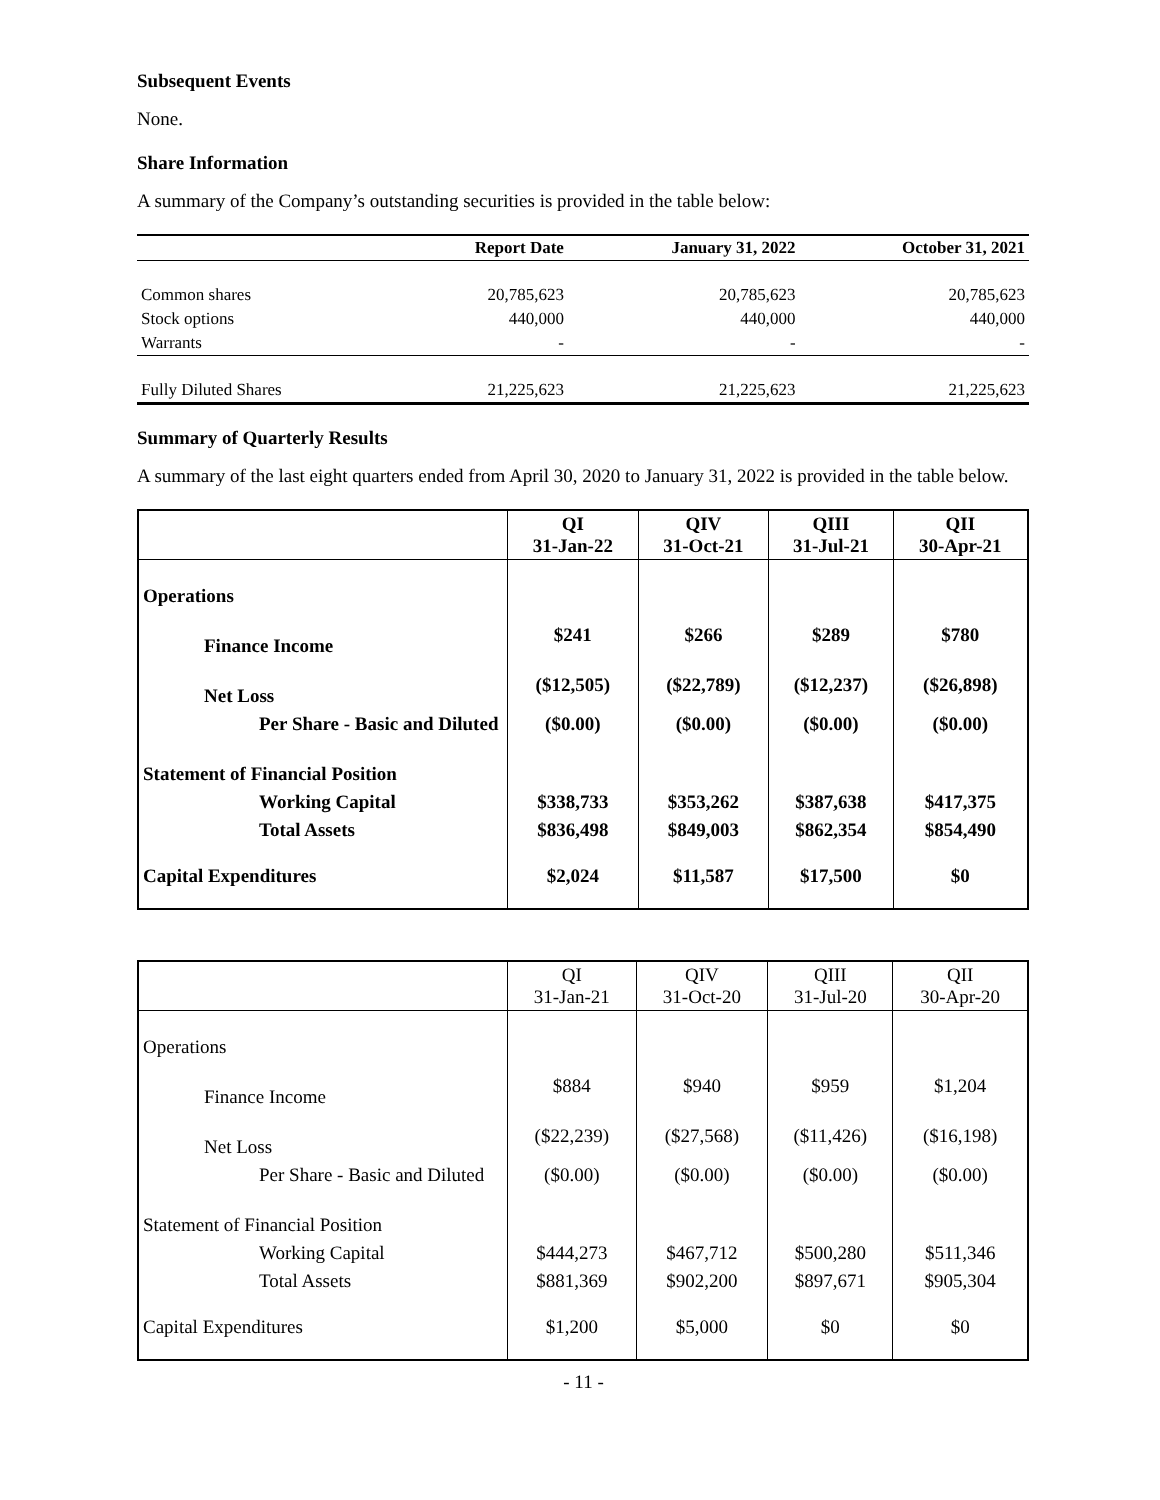Subsequent Events
None.
Share Information
A summary of the Company’s outstanding securities is provided in the table below:
| | Report Date | January 31, 2022 | October 31, 2021 |
| --- | --- | --- | --- |
| Common shares | 20,785,623 | 20,785,623 | 20,785,623 |
| Stock options | 440,000 | 440,000 | 440,000 |
| Warrants | - | - | - |
| Fully Diluted Shares | 21,225,623 | 21,225,623 | 21,225,623 |
Summary of Quarterly Results
A summary of the last eight quarters ended from April 30, 2020 to January 31, 2022 is provided in the table below.
| | QI 31-Jan-22 | QIV 31-Oct-21 | QIII 31-Jul-21 | QII 30-Apr-21 |
| --- | --- | --- | --- | --- |
| Operations | | | | |
| Finance Income | $241 | $266 | $289 | $780 |
| Net Loss | ($12,505) | ($22,789) | ($12,237) | ($26,898) |
| Per Share - Basic and Diluted | ($0.00) | ($0.00) | ($0.00) | ($0.00) |
| Statement of Financial Position | | | | |
| Working Capital | $338,733 | $353,262 | $387,638 | $417,375 |
| Total Assets | $836,498 | $849,003 | $862,354 | $854,490 |
| Capital Expenditures | $2,024 | $11,587 | $17,500 | $0 |
| | QI 31-Jan-21 | QIV 31-Oct-20 | QIII 31-Jul-20 | QII 30-Apr-20 |
| --- | --- | --- | --- | --- |
| Operations | | | | |
| Finance Income | $884 | $940 | $959 | $1,204 |
| Net Loss | ($22,239) | ($27,568) | ($11,426) | ($16,198) |
| Per Share - Basic and Diluted | ($0.00) | ($0.00) | ($0.00) | ($0.00) |
| Statement of Financial Position | | | | |
| Working Capital | $444,273 | $467,712 | $500,280 | $511,346 |
| Total Assets | $881,369 | $902,200 | $897,671 | $905,304 |
| Capital Expenditures | $1,200 | $5,000 | $0 | $0 |
- 11 -